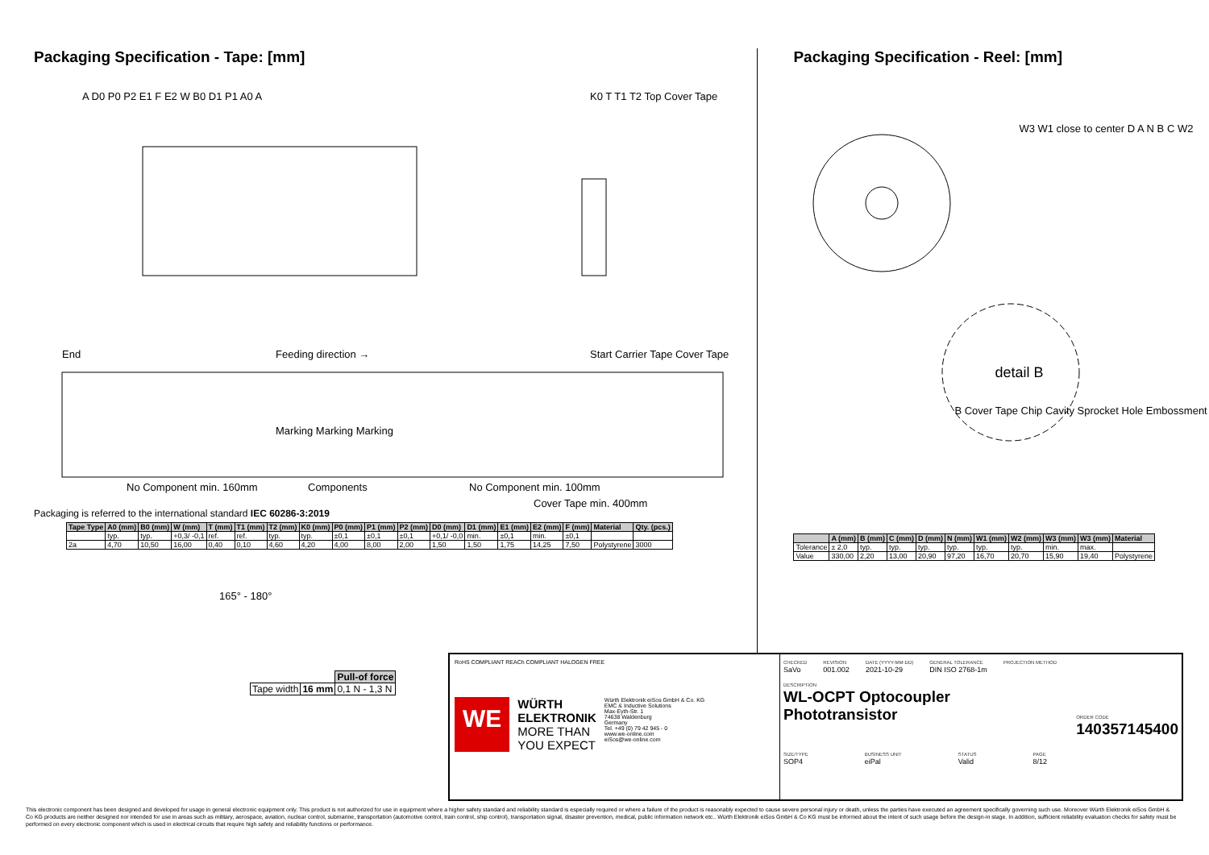Packaging Specification - Tape: [mm]
A D0 P0 P2 E1 F E2 W B0 D1 P1 A0 A
K0 T T1 T2 Top Cover Tape
End Feeding direction → Start Carrier Tape Cover Tape
Marking Marking Marking
No Component min. 160mm Components No Component min. 100mm
Cover Tape min. 400mm
Packaging is referred to the international standard IEC 60286-3:2019
| Tape Type | A0 (mm) | B0 (mm) | W (mm) | T (mm) | T1 (mm) | T2 (mm) | K0 (mm) | P0 (mm) | P1 (mm) | P2 (mm) | D0 (mm) | D1 (mm) | E1 (mm) | E2 (mm) | F (mm) | Material | Qty. (pcs.) |
| --- | --- | --- | --- | --- | --- | --- | --- | --- | --- | --- | --- | --- | --- | --- | --- | --- | --- |
| | typ. | typ. | +0,3/ -0,1 | ref. | ref. | typ. | typ. | ±0,1 | ±0,1 | ±0,1 | +0,1/ -0,0 | min. | ±0,1 | min. | ±0,1 | | |
| 2a | 4,70 | 10,50 | 16,00 | 0,40 | 0,10 | 4,60 | 4,20 | 4,00 | 8,00 | 2,00 | 1,50 | 1,50 | 1,75 | 14,25 | 7,50 | Polystyrene | 3000 |
165° - 180°
| | | Pull-of force |
| Tape width | 16 mm | 0,1 N - 1,3 N |
Packaging Specification - Reel: [mm]
W3 W1 close to center D A N B C W2
detail B
B Cover Tape Chip Cavity Sprocket Hole Embossment
| | A (mm) | B (mm) | C (mm) | D (mm) | N (mm) | W1 (mm) | W2 (mm) | W3 (mm) | W3 (mm) | Material |
| --- | --- | --- | --- | --- | --- | --- | --- | --- | --- | --- |
| Tolerance | ± 2,0 | typ. | typ. | typ. | typ. | typ. | typ. | min. | max. | |
| Value | 330,00 | 2,20 | 13,00 | 20,90 | 97,20 | 16,70 | 20,70 | 15,90 | 19,40 | Polystyrene |
RoHS COMPLIANT REACh COMPLIANT HALOGEN FREE
WE
WÜRTH
ELEKTRONIK
MORE THAN
YOU EXPECT
Würth Elektronik eiSos GmbH & Co. KG
EMC & Inductive Solutions
Max-Eyth-Str. 1
74638 Waldenburg
Germany
Tel. +49 (0) 79 42 945 - 0
www.we-online.com
eiSos@we-online.com
CHECKED
SaVo
REVISION
001.002
DATE (YYYY-MM-DD)
2021-10-29
GENERAL TOLERANCE
DIN ISO 2768-1m
PROJECTION METHOD
DESCRIPTION
WL-OCPT Optocoupler
Phototransistor
ORDER CODE
140357145400
SIZE/TYPE
SOP4
BUSINESS UNIT
eiPal
STATUS
Valid
PAGE
8/12
This electronic component has been designed and developed for usage in general electronic equipment only. This product is not authorized for use in equipment where a higher safety standard and reliability standard is especially required or where a failure of the product is reasonably expected to cause severe personal injury or death, unless the parties have executed an agreement specifically governing such use. Moreover Würth Elektronik eiSos GmbH & Co KG products are neither designed nor intended for use in areas such as military, aerospace, aviation, nuclear control, submarine, transportation (automotive control, train control, ship control), transportation signal, disaster prevention, medical, public information network etc.. Würth Elektronik eiSos GmbH & Co KG must be informed about the intent of such usage before the design-in stage. In addition, sufficient reliability evaluation checks for safety must be performed on every electronic component which is used in electrical circuits that require high safety and reliability functions or performance.